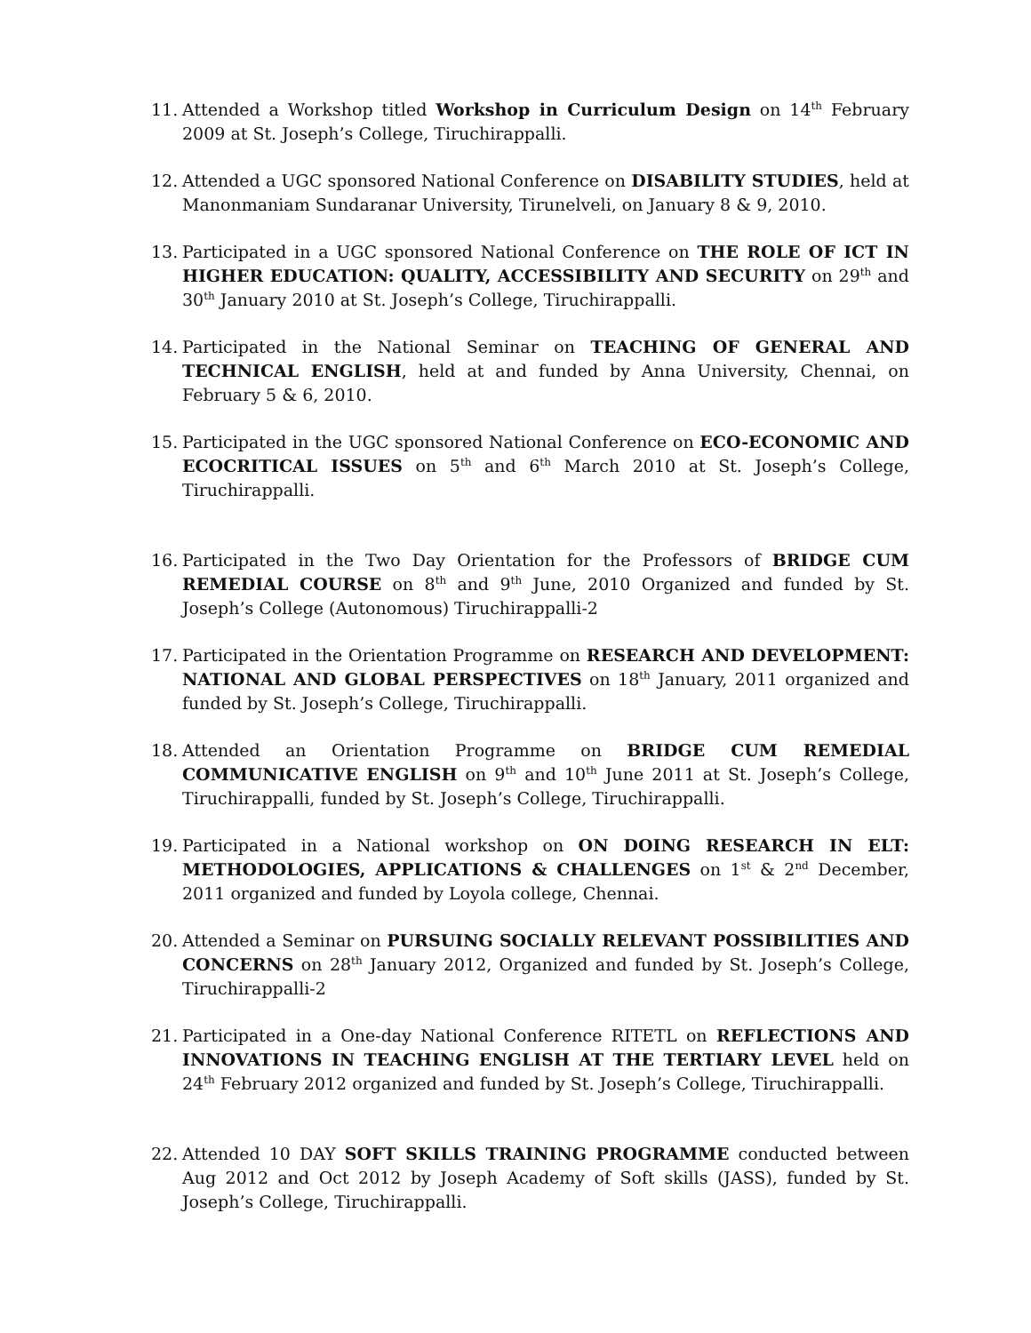11. Attended a Workshop titled Workshop in Curriculum Design on 14<sup>th</sup> February 2009 at St. Joseph’s College, Tiruchirappalli.
12. Attended a UGC sponsored National Conference on DISABILITY STUDIES, held at Manonmaniam Sundaranar University, Tirunelveli, on January 8 & 9, 2010.
13. Participated in a UGC sponsored National Conference on THE ROLE OF ICT IN HIGHER EDUCATION: QUALITY, ACCESSIBILITY AND SECURITY on 29<sup>th</sup> and 30<sup>th</sup> January 2010 at St. Joseph’s College, Tiruchirappalli.
14. Participated in the National Seminar on TEACHING OF GENERAL AND TECHNICAL ENGLISH, held at and funded by Anna University, Chennai, on February 5 & 6, 2010.
15. Participated in the UGC sponsored National Conference on ECO-ECONOMIC AND ECOCRITICAL ISSUES on 5<sup>th</sup> and 6<sup>th</sup> March 2010 at St. Joseph’s College, Tiruchirappalli.
16. Participated in the Two Day Orientation for the Professors of BRIDGE CUM REMEDIAL COURSE on 8<sup>th</sup> and 9<sup>th</sup> June, 2010 Organized and funded by St. Joseph’s College (Autonomous) Tiruchirappalli-2
17. Participated in the Orientation Programme on RESEARCH AND DEVELOPMENT: NATIONAL AND GLOBAL PERSPECTIVES on 18<sup>th</sup> January, 2011 organized and funded by St. Joseph’s College, Tiruchirappalli.
18. Attended an Orientation Programme on BRIDGE CUM REMEDIAL COMMUNICATIVE ENGLISH on 9<sup>th</sup> and 10<sup>th</sup> June 2011 at St. Joseph’s College, Tiruchirappalli, funded by St. Joseph’s College, Tiruchirappalli.
19. Participated in a National workshop on ON DOING RESEARCH IN ELT: METHODOLOGIES, APPLICATIONS & CHALLENGES on 1<sup>st</sup> & 2<sup>nd</sup> December, 2011 organized and funded by Loyola college, Chennai.
20. Attended a Seminar on PURSUING SOCIALLY RELEVANT POSSIBILITIES AND CONCERNS on 28<sup>th</sup> January 2012, Organized and funded by St. Joseph’s College, Tiruchirappalli-2
21. Participated in a One-day National Conference RITETL on REFLECTIONS AND INNOVATIONS IN TEACHING ENGLISH AT THE TERTIARY LEVEL held on 24<sup>th</sup> February 2012 organized and funded by St. Joseph’s College, Tiruchirappalli.
22. Attended 10 DAY SOFT SKILLS TRAINING PROGRAMME conducted between Aug 2012 and Oct 2012 by Joseph Academy of Soft skills (JASS), funded by St. Joseph’s College, Tiruchirappalli.